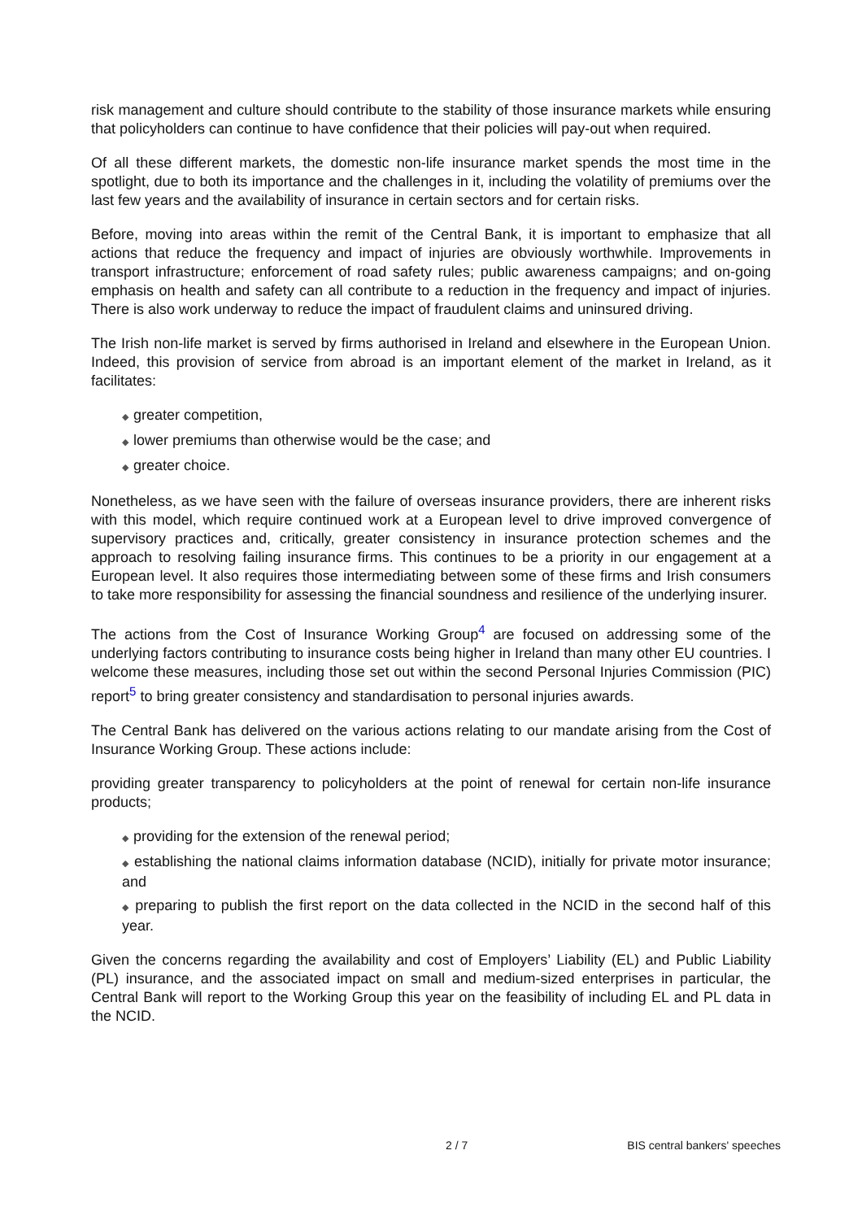risk management and culture should contribute to the stability of those insurance markets while ensuring that policyholders can continue to have confidence that their policies will pay-out when required.
Of all these different markets, the domestic non-life insurance market spends the most time in the spotlight, due to both its importance and the challenges in it, including the volatility of premiums over the last few years and the availability of insurance in certain sectors and for certain risks.
Before, moving into areas within the remit of the Central Bank, it is important to emphasize that all actions that reduce the frequency and impact of injuries are obviously worthwhile. Improvements in transport infrastructure; enforcement of road safety rules; public awareness campaigns; and on-going emphasis on health and safety can all contribute to a reduction in the frequency and impact of injuries. There is also work underway to reduce the impact of fraudulent claims and uninsured driving.
The Irish non-life market is served by firms authorised in Ireland and elsewhere in the European Union. Indeed, this provision of service from abroad is an important element of the market in Ireland, as it facilitates:
◆ greater competition,
◆ lower premiums than otherwise would be the case; and
◆ greater choice.
Nonetheless, as we have seen with the failure of overseas insurance providers, there are inherent risks with this model, which require continued work at a European level to drive improved convergence of supervisory practices and, critically, greater consistency in insurance protection schemes and the approach to resolving failing insurance firms. This continues to be a priority in our engagement at a European level. It also requires those intermediating between some of these firms and Irish consumers to take more responsibility for assessing the financial soundness and resilience of the underlying insurer.
The actions from the Cost of Insurance Working Group<sup>4</sup> are focused on addressing some of the underlying factors contributing to insurance costs being higher in Ireland than many other EU countries. I welcome these measures, including those set out within the second Personal Injuries Commission (PIC) report<sup>5</sup> to bring greater consistency and standardisation to personal injuries awards.
The Central Bank has delivered on the various actions relating to our mandate arising from the Cost of Insurance Working Group. These actions include:
providing greater transparency to policyholders at the point of renewal for certain non-life insurance products;
◆ providing for the extension of the renewal period;
◆ establishing the national claims information database (NCID), initially for private motor insurance; and
◆ preparing to publish the first report on the data collected in the NCID in the second half of this year.
Given the concerns regarding the availability and cost of Employers’ Liability (EL) and Public Liability (PL) insurance, and the associated impact on small and medium-sized enterprises in particular, the Central Bank will report to the Working Group this year on the feasibility of including EL and PL data in the NCID.
2 / 7 BIS central bankers' speeches